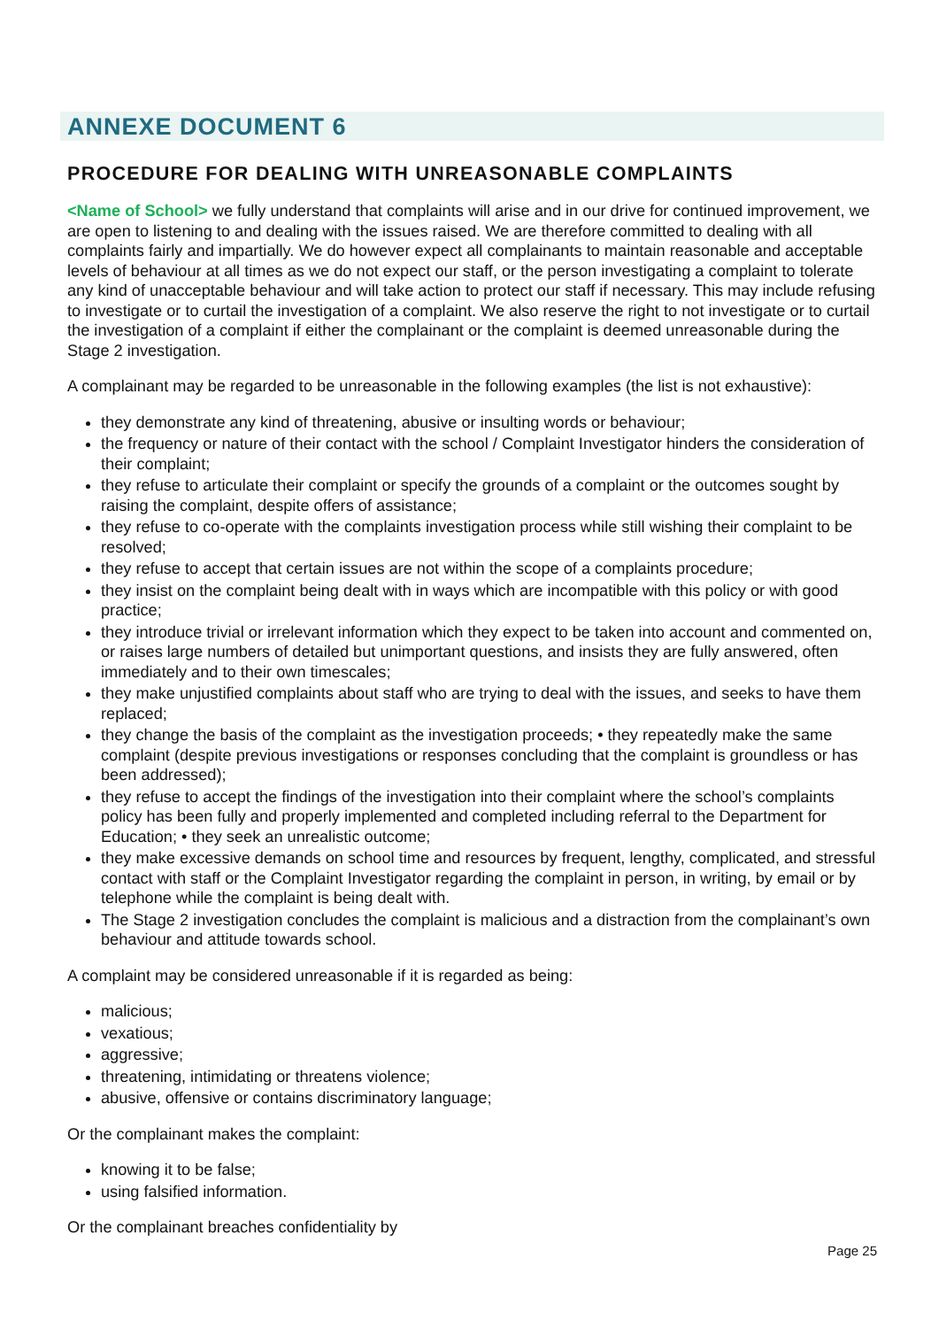ANNEXE DOCUMENT 6
PROCEDURE FOR DEALING WITH UNREASONABLE COMPLAINTS
<Name of School> we fully understand that complaints will arise and in our drive for continued improvement, we are open to listening to and dealing with the issues raised. We are therefore committed to dealing with all complaints fairly and impartially. We do however expect all complainants to maintain reasonable and acceptable levels of behaviour at all times as we do not expect our staff, or the person investigating a complaint to tolerate any kind of unacceptable behaviour and will take action to protect our staff if necessary. This may include refusing to investigate or to curtail the investigation of a complaint. We also reserve the right to not investigate or to curtail the investigation of a complaint if either the complainant or the complaint is deemed unreasonable during the Stage 2 investigation.
A complainant may be regarded to be unreasonable in the following examples (the list is not exhaustive):
they demonstrate any kind of threatening, abusive or insulting words or behaviour;
the frequency or nature of their contact with the school / Complaint Investigator hinders the consideration of their complaint;
they refuse to articulate their complaint or specify the grounds of a complaint or the outcomes sought by raising the complaint, despite offers of assistance;
they refuse to co-operate with the complaints investigation process while still wishing their complaint to be resolved;
they refuse to accept that certain issues are not within the scope of a complaints procedure;
they insist on the complaint being dealt with in ways which are incompatible with this policy or with good practice;
they introduce trivial or irrelevant information which they expect to be taken into account and commented on, or raises large numbers of detailed but unimportant questions, and insists they are fully answered, often immediately and to their own timescales;
they make unjustified complaints about staff who are trying to deal with the issues, and seeks to have them replaced;
they change the basis of the complaint as the investigation proceeds; • they repeatedly make the same complaint (despite previous investigations or responses concluding that the complaint is groundless or has been addressed);
they refuse to accept the findings of the investigation into their complaint where the school’s complaints policy has been fully and properly implemented and completed including referral to the Department for Education; • they seek an unrealistic outcome;
they make excessive demands on school time and resources by frequent, lengthy, complicated, and stressful contact with staff or the Complaint Investigator regarding the complaint in person, in writing, by email or by telephone while the complaint is being dealt with.
The Stage 2 investigation concludes the complaint is malicious and a distraction from the complainant’s own behaviour and attitude towards school.
A complaint may be considered unreasonable if it is regarded as being:
malicious;
vexatious;
aggressive;
threatening, intimidating or threatens violence;
abusive, offensive or contains discriminatory language;
Or the complainant makes the complaint:
knowing it to be false;
using falsified information.
Or the complainant breaches confidentiality by
Page 25